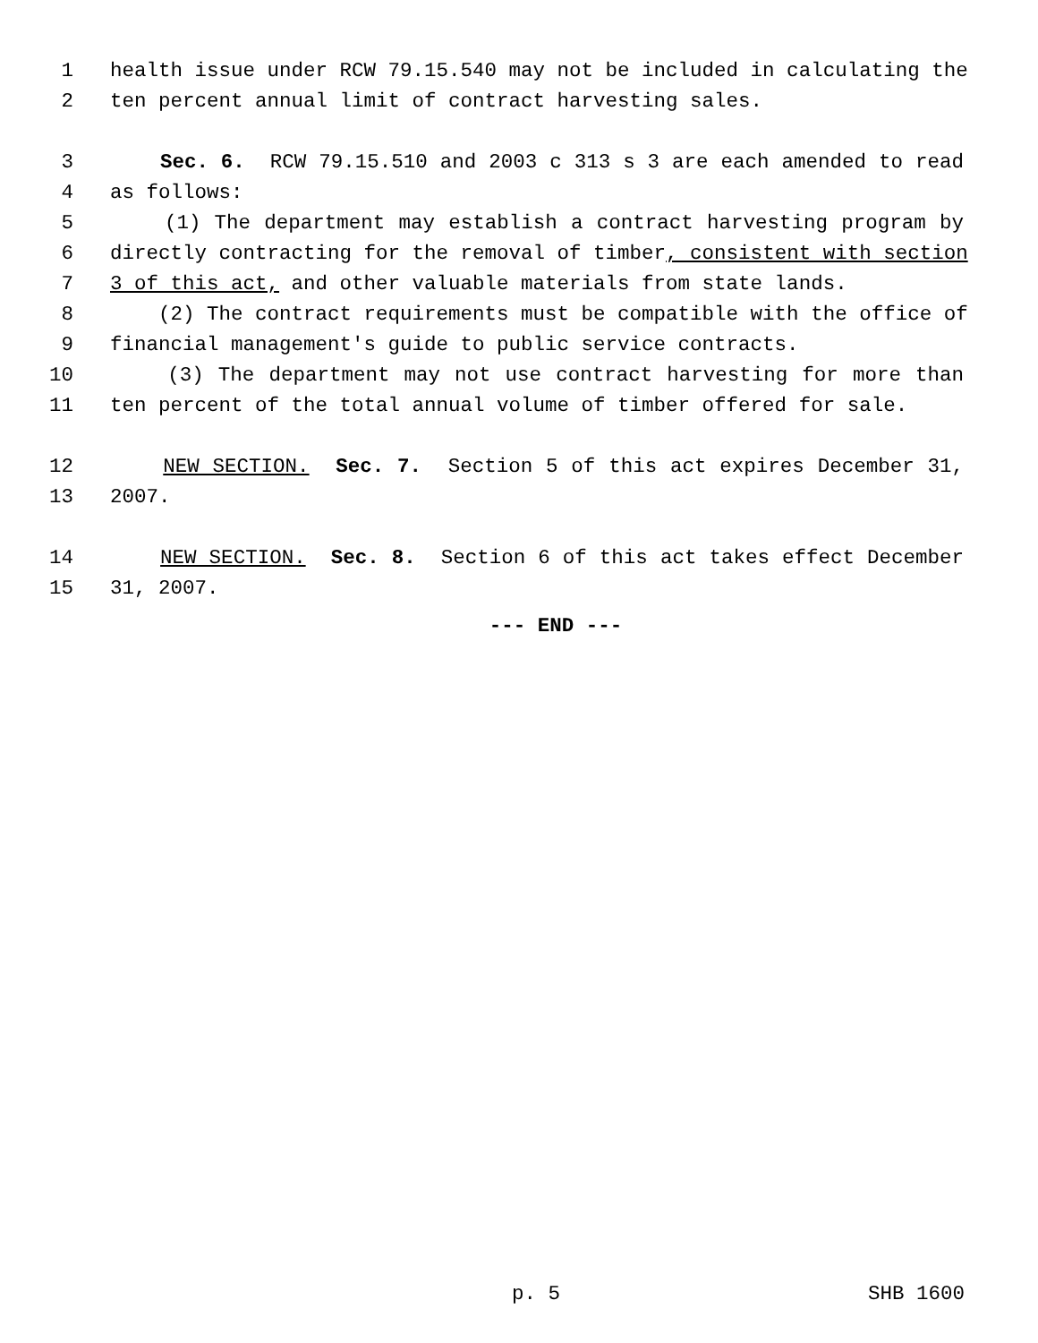1 health issue under RCW 79.15.540 may not be included in calculating the
2 ten percent annual limit of contract harvesting sales.
3 Sec. 6. RCW 79.15.510 and 2003 c 313 s 3 are each amended to read
4 as follows:
5 (1) The department may establish a contract harvesting program by
6 directly contracting for the removal of timber, consistent with section
7 3 of this act, and other valuable materials from state lands.
8 (2) The contract requirements must be compatible with the office of
9 financial management's guide to public service contracts.
10 (3) The department may not use contract harvesting for more than
11 ten percent of the total annual volume of timber offered for sale.
12 NEW SECTION. Sec. 7. Section 5 of this act expires December 31,
13 2007.
14 NEW SECTION. Sec. 8. Section 6 of this act takes effect December
15 31, 2007.
--- END ---
p. 5 SHB 1600